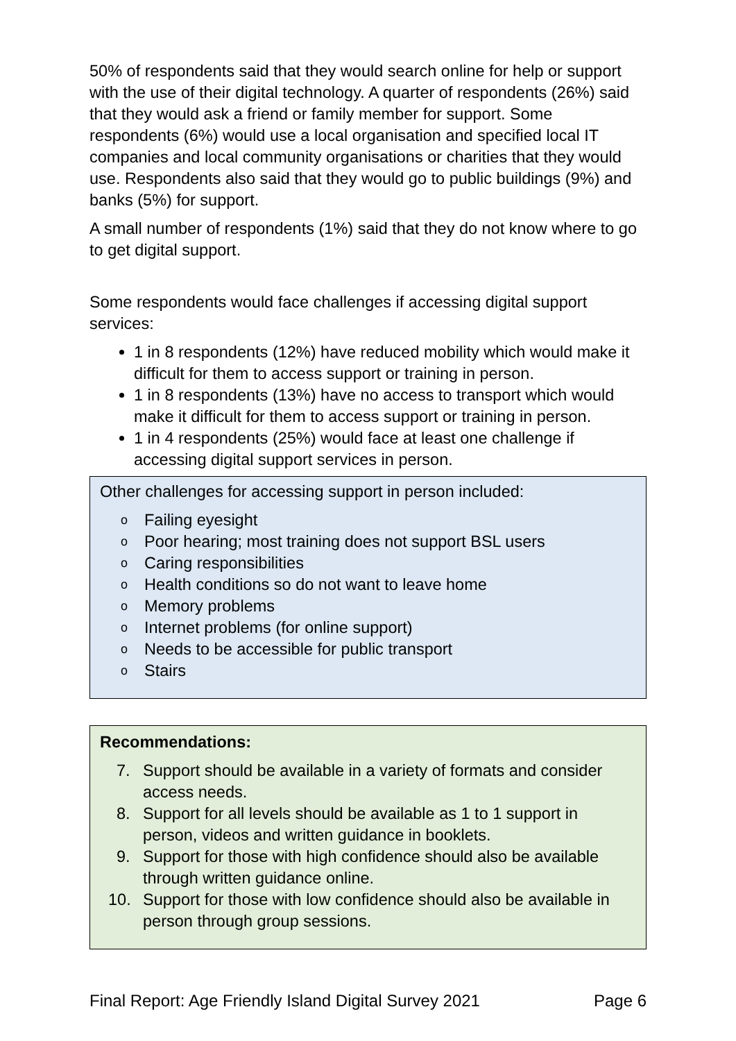50% of respondents said that they would search online for help or support with the use of their digital technology. A quarter of respondents (26%) said that they would ask a friend or family member for support. Some respondents (6%) would use a local organisation and specified local IT companies and local community organisations or charities that they would use. Respondents also said that they would go to public buildings (9%) and banks (5%) for support.
A small number of respondents (1%) said that they do not know where to go to get digital support.
Some respondents would face challenges if accessing digital support services:
1 in 8 respondents (12%) have reduced mobility which would make it difficult for them to access support or training in person.
1 in 8 respondents (13%) have no access to transport which would make it difficult for them to access support or training in person.
1 in 4 respondents (25%) would face at least one challenge if accessing digital support services in person.
Other challenges for accessing support in person included:
o Failing eyesight
o Poor hearing; most training does not support BSL users
o Caring responsibilities
o Health conditions so do not want to leave home
o Memory problems
o Internet problems (for online support)
o Needs to be accessible for public transport
o Stairs
Recommendations:
7. Support should be available in a variety of formats and consider access needs.
8. Support for all levels should be available as 1 to 1 support in person, videos and written guidance in booklets.
9. Support for those with high confidence should also be available through written guidance online.
10. Support for those with low confidence should also be available in person through group sessions.
Final Report: Age Friendly Island Digital Survey 2021 Page 6